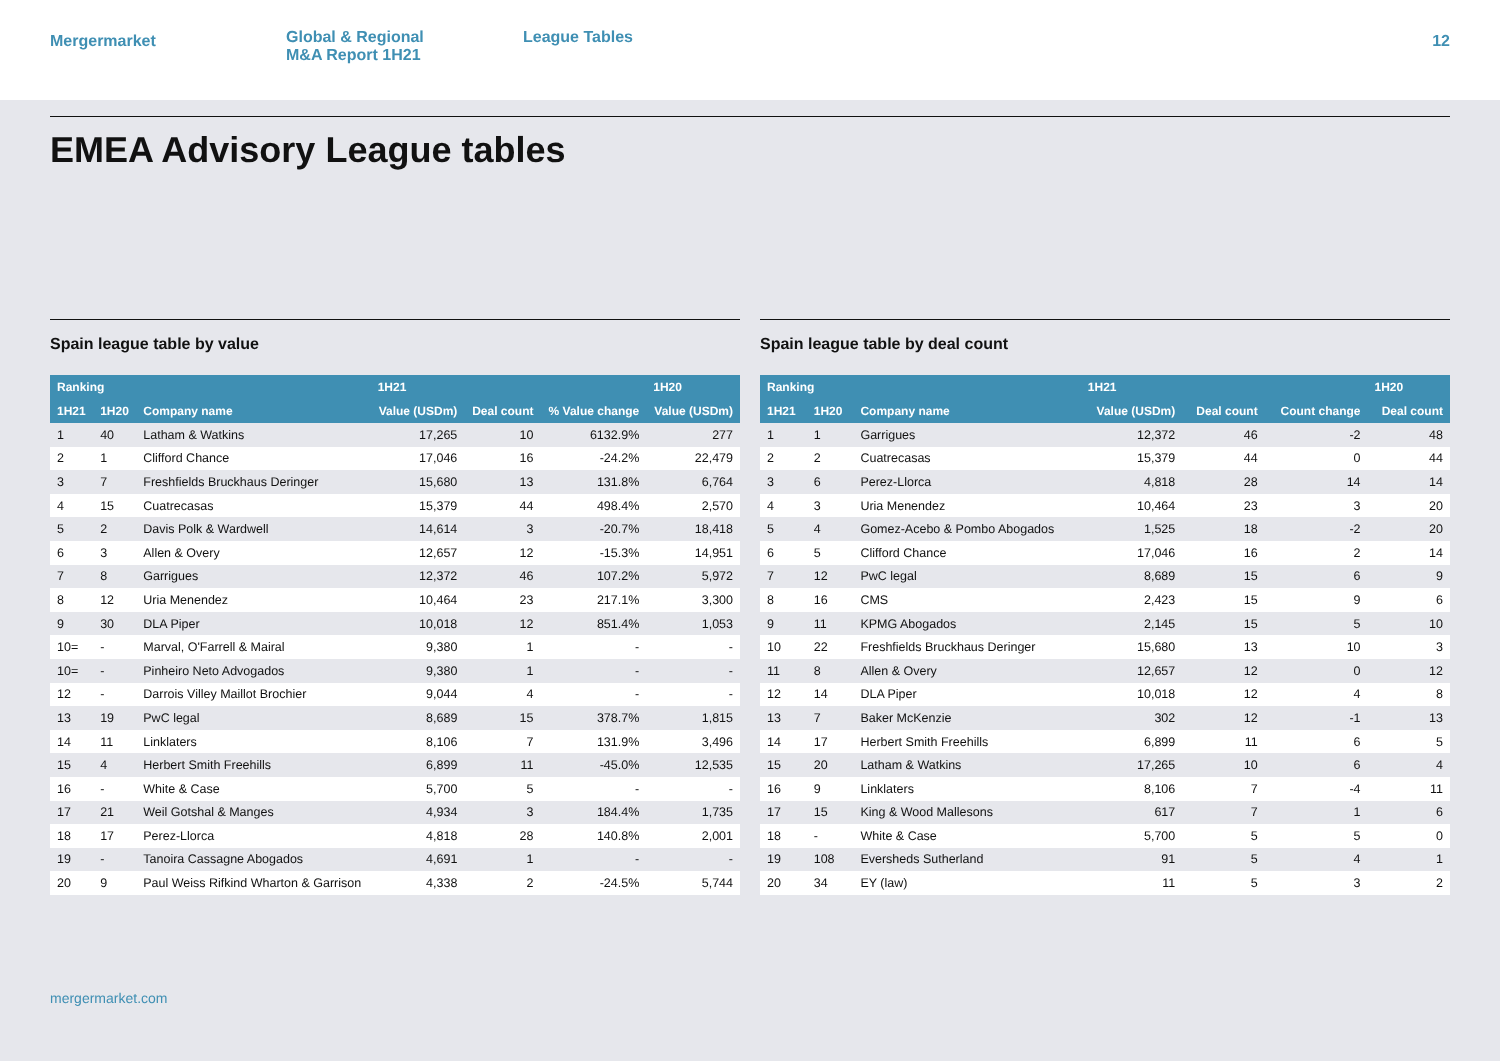Mergermarket
Global & Regional
M&A Report 1H21
League Tables
12
EMEA Advisory League tables
Spain league table by value
| Ranking | | | 1H21 | | | 1H20 |
| --- | --- | --- | --- | --- | --- | --- |
| 1H21 | 1H20 | Company name | Value (USDm) | Deal count | % Value change | Value (USDm) |
| 1 | 40 | Latham & Watkins | 17,265 | 10 | 6132.9% | 277 |
| 2 | 1 | Clifford Chance | 17,046 | 16 | -24.2% | 22,479 |
| 3 | 7 | Freshfields Bruckhaus Deringer | 15,680 | 13 | 131.8% | 6,764 |
| 4 | 15 | Cuatrecasas | 15,379 | 44 | 498.4% | 2,570 |
| 5 | 2 | Davis Polk & Wardwell | 14,614 | 3 | -20.7% | 18,418 |
| 6 | 3 | Allen & Overy | 12,657 | 12 | -15.3% | 14,951 |
| 7 | 8 | Garrigues | 12,372 | 46 | 107.2% | 5,972 |
| 8 | 12 | Uria Menendez | 10,464 | 23 | 217.1% | 3,300 |
| 9 | 30 | DLA Piper | 10,018 | 12 | 851.4% | 1,053 |
| 10= | - | Marval, O'Farrell & Mairal | 9,380 | 1 | - | - |
| 10= | - | Pinheiro Neto Advogados | 9,380 | 1 | - | - |
| 12 | - | Darrois Villey Maillot Brochier | 9,044 | 4 | - | - |
| 13 | 19 | PwC legal | 8,689 | 15 | 378.7% | 1,815 |
| 14 | 11 | Linklaters | 8,106 | 7 | 131.9% | 3,496 |
| 15 | 4 | Herbert Smith Freehills | 6,899 | 11 | -45.0% | 12,535 |
| 16 | - | White & Case | 5,700 | 5 | - | - |
| 17 | 21 | Weil Gotshal & Manges | 4,934 | 3 | 184.4% | 1,735 |
| 18 | 17 | Perez-Llorca | 4,818 | 28 | 140.8% | 2,001 |
| 19 | - | Tanoira Cassagne Abogados | 4,691 | 1 | - | - |
| 20 | 9 | Paul Weiss Rifkind Wharton & Garrison | 4,338 | 2 | -24.5% | 5,744 |
Spain league table by deal count
| Ranking | | | 1H21 | | | 1H20 |
| --- | --- | --- | --- | --- | --- | --- |
| 1H21 | 1H20 | Company name | Value (USDm) | Deal count | Count change | Deal count |
| 1 | 1 | Garrigues | 12,372 | 46 | -2 | 48 |
| 2 | 2 | Cuatrecasas | 15,379 | 44 | 0 | 44 |
| 3 | 6 | Perez-Llorca | 4,818 | 28 | 14 | 14 |
| 4 | 3 | Uria Menendez | 10,464 | 23 | 3 | 20 |
| 5 | 4 | Gomez-Acebo & Pombo Abogados | 1,525 | 18 | -2 | 20 |
| 6 | 5 | Clifford Chance | 17,046 | 16 | 2 | 14 |
| 7 | 12 | PwC legal | 8,689 | 15 | 6 | 9 |
| 8 | 16 | CMS | 2,423 | 15 | 9 | 6 |
| 9 | 11 | KPMG Abogados | 2,145 | 15 | 5 | 10 |
| 10 | 22 | Freshfields Bruckhaus Deringer | 15,680 | 13 | 10 | 3 |
| 11 | 8 | Allen & Overy | 12,657 | 12 | 0 | 12 |
| 12 | 14 | DLA Piper | 10,018 | 12 | 4 | 8 |
| 13 | 7 | Baker McKenzie | 302 | 12 | -1 | 13 |
| 14 | 17 | Herbert Smith Freehills | 6,899 | 11 | 6 | 5 |
| 15 | 20 | Latham & Watkins | 17,265 | 10 | 6 | 4 |
| 16 | 9 | Linklaters | 8,106 | 7 | -4 | 11 |
| 17 | 15 | King & Wood Mallesons | 617 | 7 | 1 | 6 |
| 18 | - | White & Case | 5,700 | 5 | 5 | 0 |
| 19 | 108 | Eversheds Sutherland | 91 | 5 | 4 | 1 |
| 20 | 34 | EY (law) | 11 | 5 | 3 | 2 |
mergermarket.com